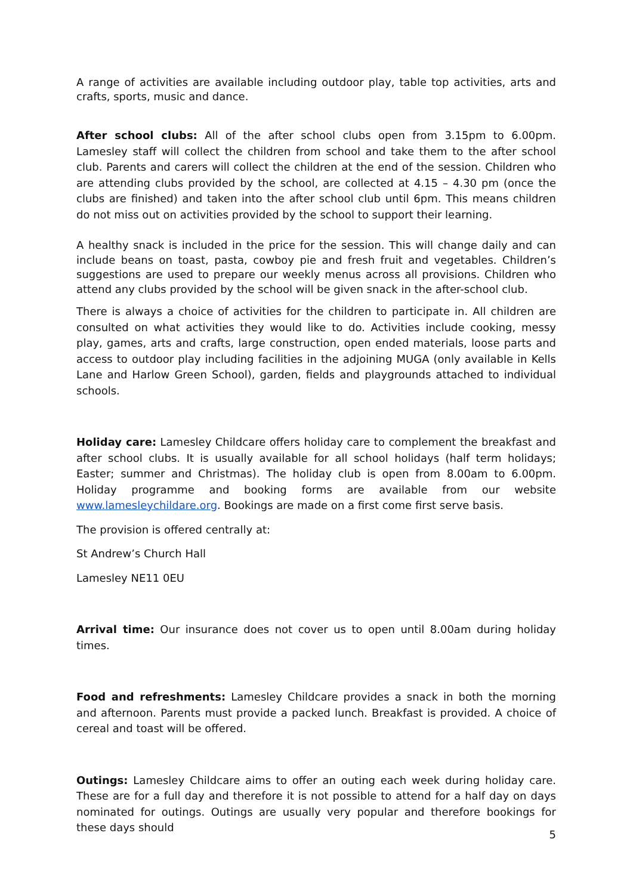A range of activities are available including outdoor play, table top activities, arts and crafts, sports, music and dance.
After school clubs: All of the after school clubs open from 3.15pm to 6.00pm. Lamesley staff will collect the children from school and take them to the after school club. Parents and carers will collect the children at the end of the session. Children who are attending clubs provided by the school, are collected at 4.15 – 4.30 pm (once the clubs are finished) and taken into the after school club until 6pm. This means children do not miss out on activities provided by the school to support their learning.
A healthy snack is included in the price for the session. This will change daily and can include beans on toast, pasta, cowboy pie and fresh fruit and vegetables. Children’s suggestions are used to prepare our weekly menus across all provisions. Children who attend any clubs provided by the school will be given snack in the after-school club.
There is always a choice of activities for the children to participate in. All children are consulted on what activities they would like to do. Activities include cooking, messy play, games, arts and crafts, large construction, open ended materials, loose parts and access to outdoor play including facilities in the adjoining MUGA (only available in Kells Lane and Harlow Green School), garden, fields and playgrounds attached to individual schools.
Holiday care: Lamesley Childcare offers holiday care to complement the breakfast and after school clubs. It is usually available for all school holidays (half term holidays; Easter; summer and Christmas). The holiday club is open from 8.00am to 6.00pm. Holiday programme and booking forms are available from our website www.lamesleychildare.org. Bookings are made on a first come first serve basis.
The provision is offered centrally at:
St Andrew’s Church Hall
Lamesley NE11 0EU
Arrival time: Our insurance does not cover us to open until 8.00am during holiday times.
Food and refreshments: Lamesley Childcare provides a snack in both the morning and afternoon. Parents must provide a packed lunch. Breakfast is provided. A choice of cereal and toast will be offered.
Outings: Lamesley Childcare aims to offer an outing each week during holiday care. These are for a full day and therefore it is not possible to attend for a half day on days nominated for outings. Outings are usually very popular and therefore bookings for these days should
5